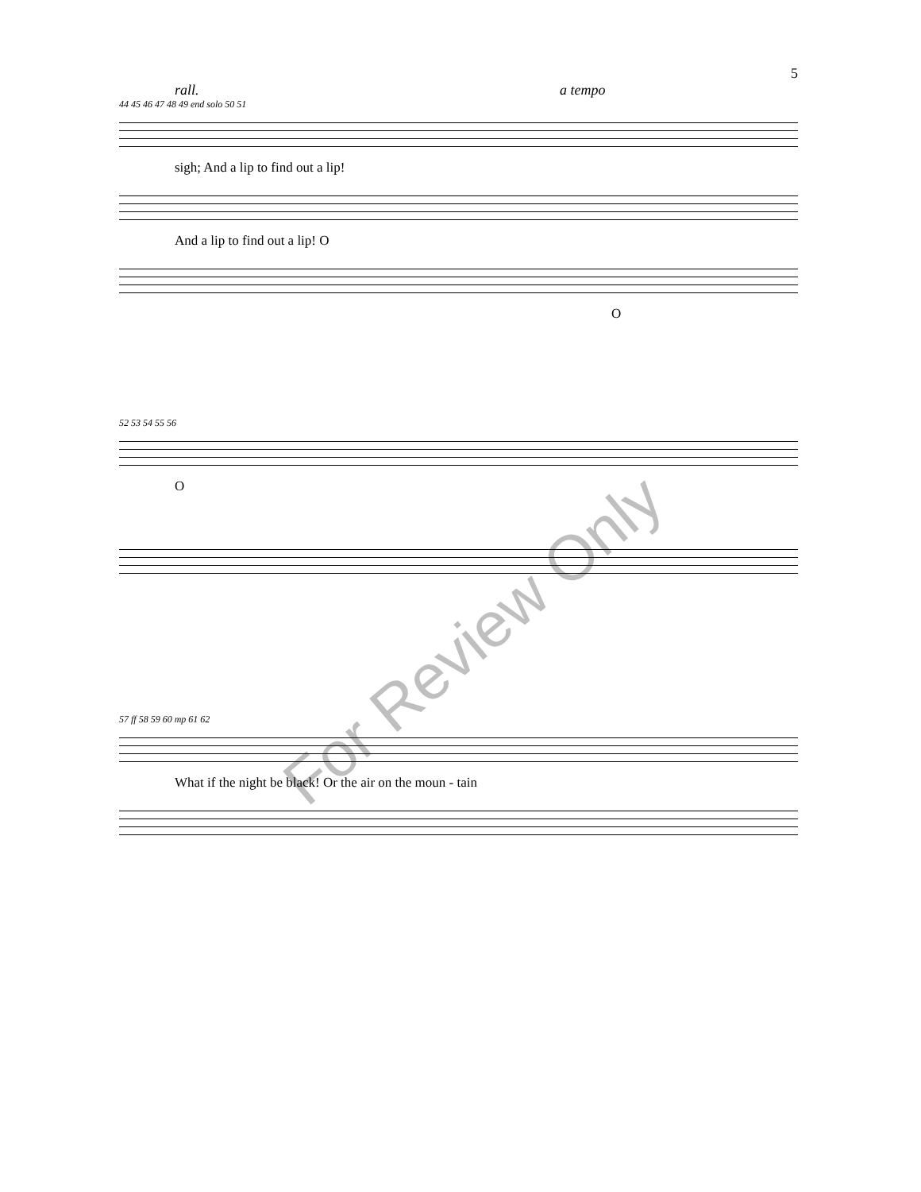5
rall. a tempo
44 45 46 47 48 49 end solo 50 51
sigh; And a lip to find out a lip!
And a lip to find out a lip! O
O
52 53 54 55 56
O
57 ff 58 59 60 mp 61 62
What if the night be black! Or the air on the moun - tain
For Review Only